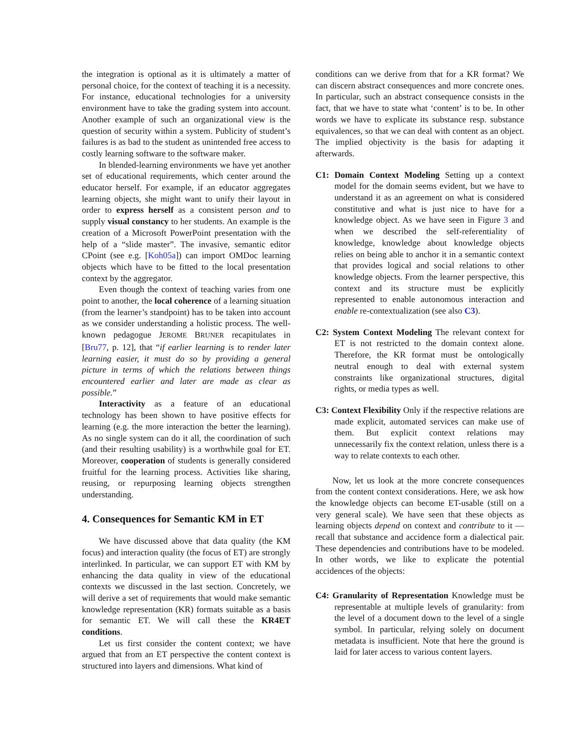the integration is optional as it is ultimately a matter of personal choice, for the context of teaching it is a necessity. For instance, educational technologies for a university environment have to take the grading system into account. Another example of such an organizational view is the question of security within a system. Publicity of student’s failures is as bad to the student as unintended free access to costly learning software to the software maker.
In blended-learning environments we have yet another set of educational requirements, which center around the educator herself. For example, if an educator aggregates learning objects, she might want to unify their layout in order to express herself as a consistent person and to supply visual constancy to her students. An example is the creation of a Microsoft PowerPoint presentation with the help of a “slide master”. The invasive, semantic editor CPoint (see e.g. [Koh05a]) can import OMDoc learning objects which have to be fitted to the local presentation context by the aggregator.
Even though the context of teaching varies from one point to another, the local coherence of a learning situation (from the learner’s standpoint) has to be taken into account as we consider understanding a holistic process. The well-known pedagogue JEROME BRUNER recapitulates in [Bru77, p. 12], that “if earlier learning is to render later learning easier, it must do so by providing a general picture in terms of which the relations between things encountered earlier and later are made as clear as possible.”
Interactivity as a feature of an educational technology has been shown to have positive effects for learning (e.g. the more interaction the better the learning). As no single system can do it all, the coordination of such (and their resulting usability) is a worthwhile goal for ET. Moreover, cooperation of students is generally considered fruitful for the learning process. Activities like sharing, reusing, or repurposing learning objects strengthen understanding.
4. Consequences for Semantic KM in ET
We have discussed above that data quality (the KM focus) and interaction quality (the focus of ET) are strongly interlinked. In particular, we can support ET with KM by enhancing the data quality in view of the educational contexts we discussed in the last section. Concretely, we will derive a set of requirements that would make semantic knowledge representation (KR) formats suitable as a basis for semantic ET. We will call these the KR4ET conditions.
Let us first consider the content context; we have argued that from an ET perspective the content context is structured into layers and dimensions. What kind of
conditions can we derive from that for a KR format? We can discern abstract consequences and more concrete ones. In particular, such an abstract consequence consists in the fact, that we have to state what ‘content’ is to be. In other words we have to explicate its substance resp. substance equivalences, so that we can deal with content as an object. The implied objectivity is the basis for adapting it afterwards.
C1: Domain Context Modeling Setting up a context model for the domain seems evident, but we have to understand it as an agreement on what is considered constitutive and what is just nice to have for a knowledge object. As we have seen in Figure 3 and when we described the self-referentiality of knowledge, knowledge about knowledge objects relies on being able to anchor it in a semantic context that provides logical and social relations to other knowledge objects. From the learner perspective, this context and its structure must be explicitly represented to enable autonomous interaction and enable re-contextualization (see also C3).
C2: System Context Modeling The relevant context for ET is not restricted to the domain context alone. Therefore, the KR format must be ontologically neutral enough to deal with external system constraints like organizational structures, digital rights, or media types as well.
C3: Context Flexibility Only if the respective relations are made explicit, automated services can make use of them. But explicit context relations may unnecessarily fix the context relation, unless there is a way to relate contexts to each other.
Now, let us look at the more concrete consequences from the content context considerations. Here, we ask how the knowledge objects can become ET-usable (still on a very general scale). We have seen that these objects as learning objects depend on context and contribute to it — recall that substance and accidence form a dialectical pair. These dependencies and contributions have to be modeled. In other words, we like to explicate the potential accidences of the objects:
C4: Granularity of Representation Knowledge must be representable at multiple levels of granularity: from the level of a document down to the level of a single symbol. In particular, relying solely on document metadata is insufficient. Note that here the ground is laid for later access to various content layers.